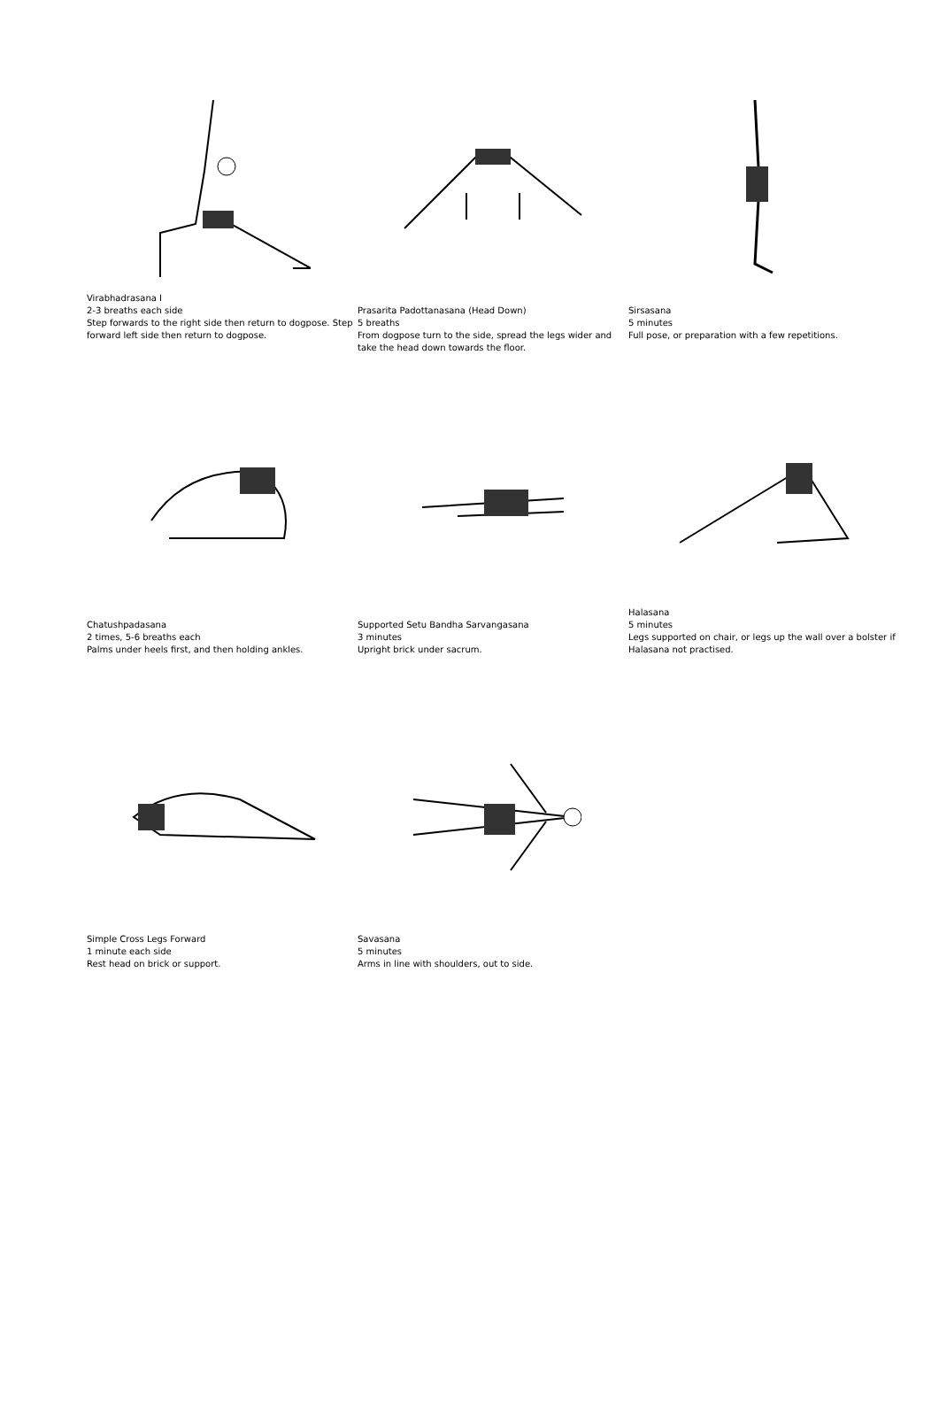Virabhadrasana I
2-3 breaths each side
Step forwards to the right side then return to dogpose. Step forward left side then return to dogpose.
Prasarita Padottanasana (Head Down)
5 breaths
From dogpose turn to the side, spread the legs wider and take the head down towards the floor.
Sirsasana
5 minutes
Full pose, or preparation with a few repetitions.
Chatushpadasana
2 times, 5-6 breaths each
Palms under heels first, and then holding ankles.
Supported Setu Bandha Sarvangasana
3 minutes
Upright brick under sacrum.
Halasana
5 minutes
Legs supported on chair, or legs up the wall over a bolster if Halasana not practised.
Simple Cross Legs Forward
1 minute each side
Rest head on brick or support.
Savasana
5 minutes
Arms in line with shoulders, out to side.